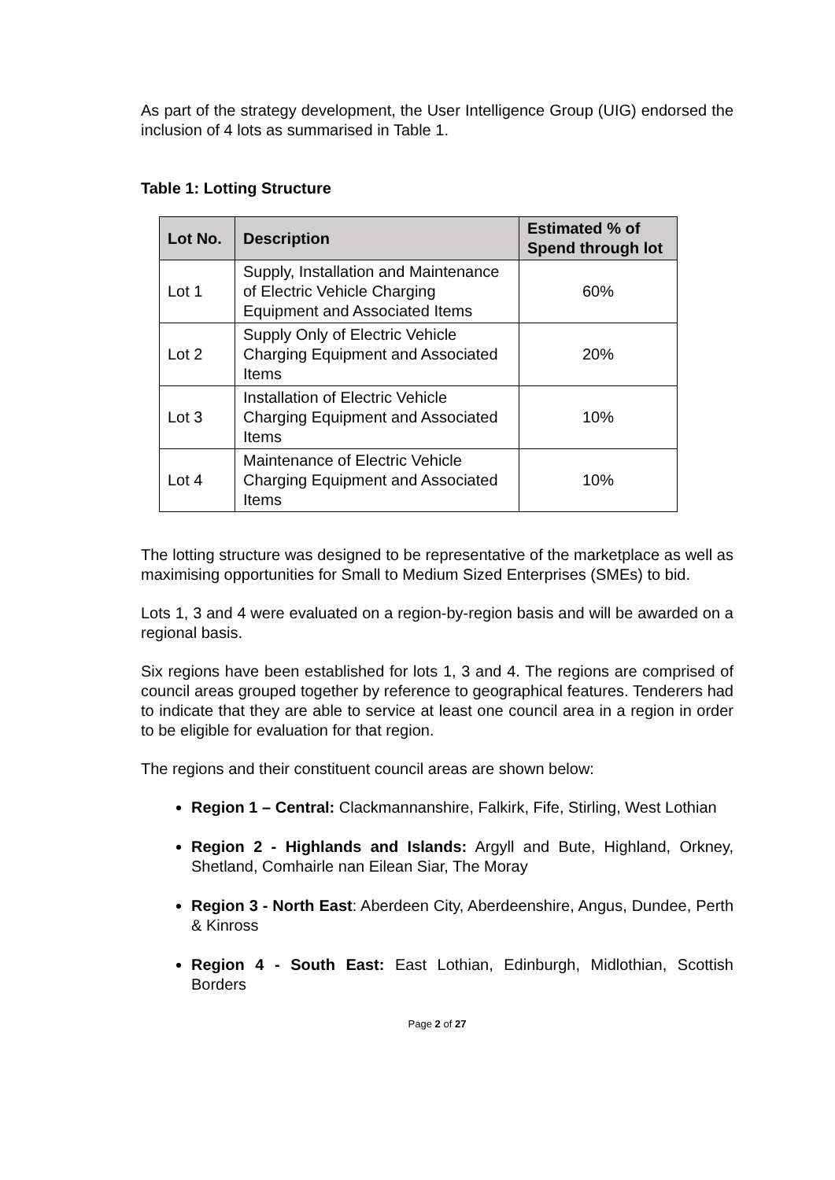As part of the strategy development, the User Intelligence Group (UIG) endorsed the inclusion of 4 lots as summarised in Table 1.
Table 1: Lotting Structure
| Lot No. | Description | Estimated % of Spend through lot |
| --- | --- | --- |
| Lot 1 | Supply, Installation and Maintenance of Electric Vehicle Charging Equipment and Associated Items | 60% |
| Lot 2 | Supply Only of Electric Vehicle Charging Equipment and Associated Items | 20% |
| Lot 3 | Installation of Electric Vehicle Charging Equipment and Associated Items | 10% |
| Lot 4 | Maintenance of Electric Vehicle Charging Equipment and Associated Items | 10% |
The lotting structure was designed to be representative of the marketplace as well as maximising opportunities for Small to Medium Sized Enterprises (SMEs) to bid.
Lots 1, 3 and 4 were evaluated on a region-by-region basis and will be awarded on a regional basis.
Six regions have been established for lots 1, 3 and 4. The regions are comprised of council areas grouped together by reference to geographical features. Tenderers had to indicate that they are able to service at least one council area in a region in order to be eligible for evaluation for that region.
The regions and their constituent council areas are shown below:
Region 1 – Central: Clackmannanshire, Falkirk, Fife, Stirling, West Lothian
Region 2 - Highlands and Islands: Argyll and Bute, Highland, Orkney, Shetland, Comhairle nan Eilean Siar, The Moray
Region 3 - North East: Aberdeen City, Aberdeenshire, Angus, Dundee, Perth & Kinross
Region 4 - South East: East Lothian, Edinburgh, Midlothian, Scottish Borders
Page 2 of 27